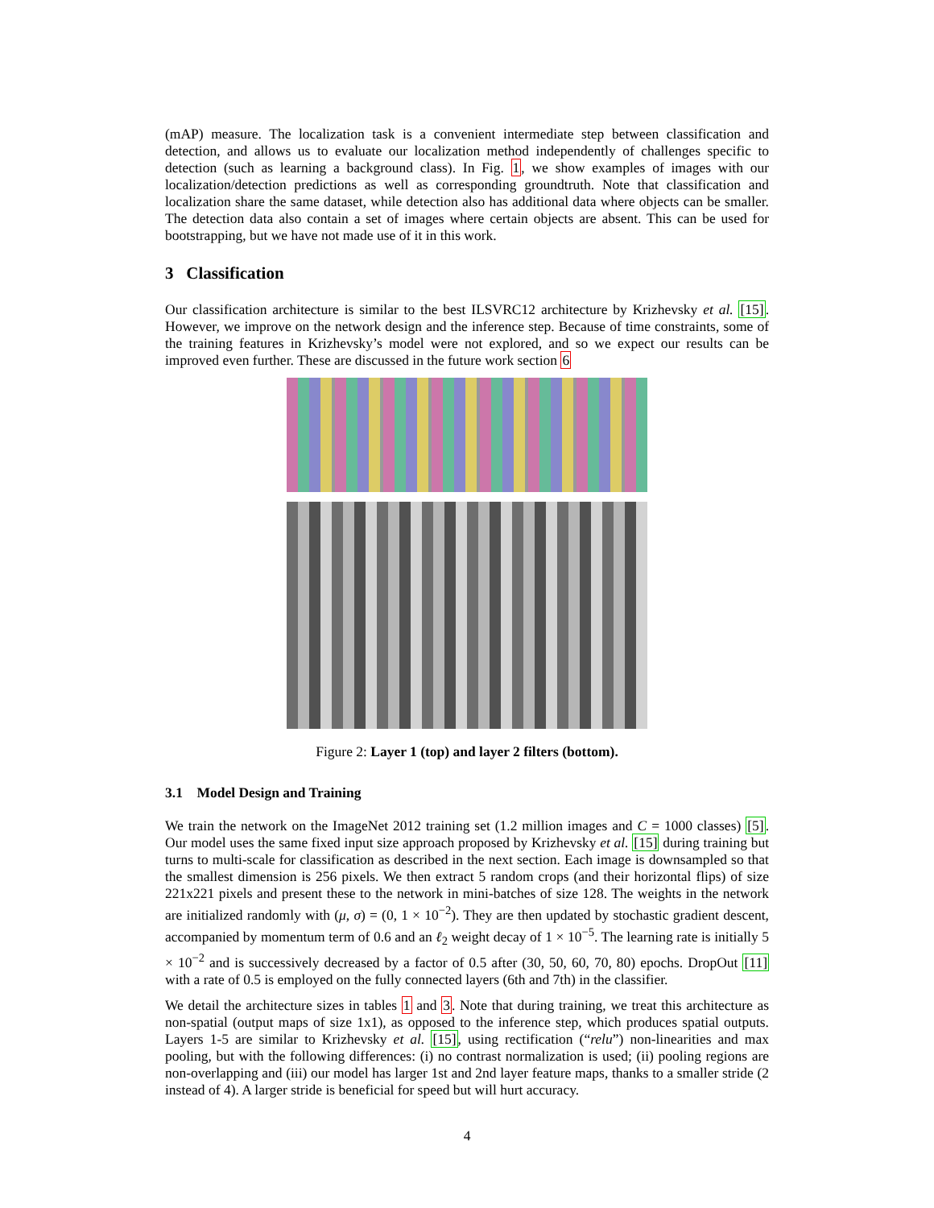(mAP) measure. The localization task is a convenient intermediate step between classification and detection, and allows us to evaluate our localization method independently of challenges specific to detection (such as learning a background class). In Fig. 1, we show examples of images with our localization/detection predictions as well as corresponding groundtruth. Note that classification and localization share the same dataset, while detection also has additional data where objects can be smaller. The detection data also contain a set of images where certain objects are absent. This can be used for bootstrapping, but we have not made use of it in this work.
3 Classification
Our classification architecture is similar to the best ILSVRC12 architecture by Krizhevsky et al. [15]. However, we improve on the network design and the inference step. Because of time constraints, some of the training features in Krizhevsky’s model were not explored, and so we expect our results can be improved even further. These are discussed in the future work section 6
Figure 2: Layer 1 (top) and layer 2 filters (bottom).
3.1 Model Design and Training
We train the network on the ImageNet 2012 training set (1.2 million images and C = 1000 classes) [5]. Our model uses the same fixed input size approach proposed by Krizhevsky et al. [15] during training but turns to multi-scale for classification as described in the next section. Each image is downsampled so that the smallest dimension is 256 pixels. We then extract 5 random crops (and their horizontal flips) of size 221x221 pixels and present these to the network in mini-batches of size 128. The weights in the network are initialized randomly with (μ, σ) = (0, 1 × 10<sup>−2</sup>). They are then updated by stochastic gradient descent, accompanied by momentum term of 0.6 and an ℓ<sub>2</sub> weight decay of 1 × 10<sup>−5</sup>. The learning rate is initially 5 × 10<sup>−2</sup> and is successively decreased by a factor of 0.5 after (30, 50, 60, 70, 80) epochs. DropOut [11] with a rate of 0.5 is employed on the fully connected layers (6th and 7th) in the classifier.
We detail the architecture sizes in tables 1 and 3. Note that during training, we treat this architecture as non-spatial (output maps of size 1x1), as opposed to the inference step, which produces spatial outputs. Layers 1-5 are similar to Krizhevsky et al. [15], using rectification (“relu”) non-linearities and max pooling, but with the following differences: (i) no contrast normalization is used; (ii) pooling regions are non-overlapping and (iii) our model has larger 1st and 2nd layer feature maps, thanks to a smaller stride (2 instead of 4). A larger stride is beneficial for speed but will hurt accuracy.
4